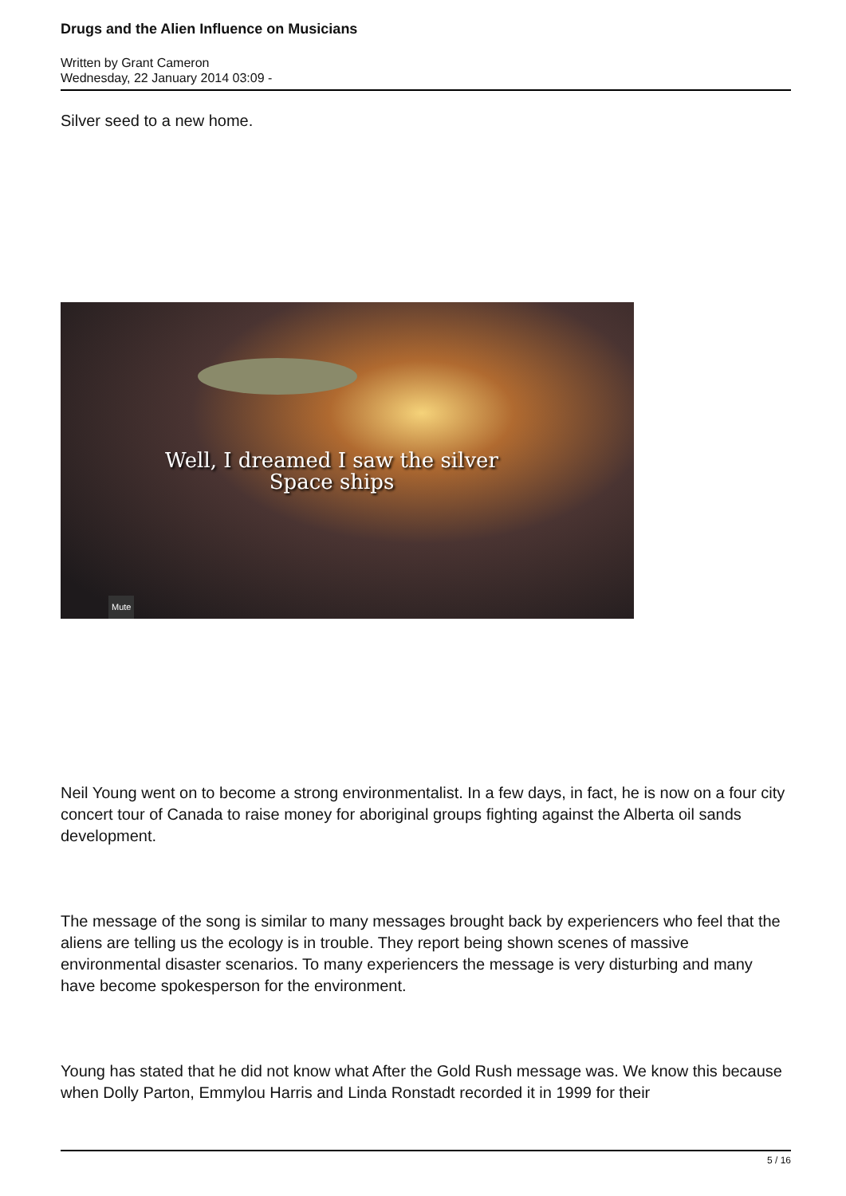Drugs and the Alien Influence on Musicians
Written by Grant Cameron
Wednesday, 22 January 2014 03:09 -
Silver seed to a new home.
Well, I dreamed I saw the silver
Space ships
Mute
Neil Young went on to become a strong environmentalist. In a few days, in fact, he is now on a four city concert tour of Canada to raise money for aboriginal groups fighting against the Alberta oil sands development.
The message of the song is similar to many messages brought back by experiencers who feel that the aliens are telling us the ecology is in trouble. They report being shown scenes of massive environmental disaster scenarios. To many experiencers the message is very disturbing and many have become spokesperson for the environment.
Young has stated that he did not know what After the Gold Rush message was. We know this because when Dolly Parton, Emmylou Harris and Linda Ronstadt recorded it in 1999 for their
5 / 16